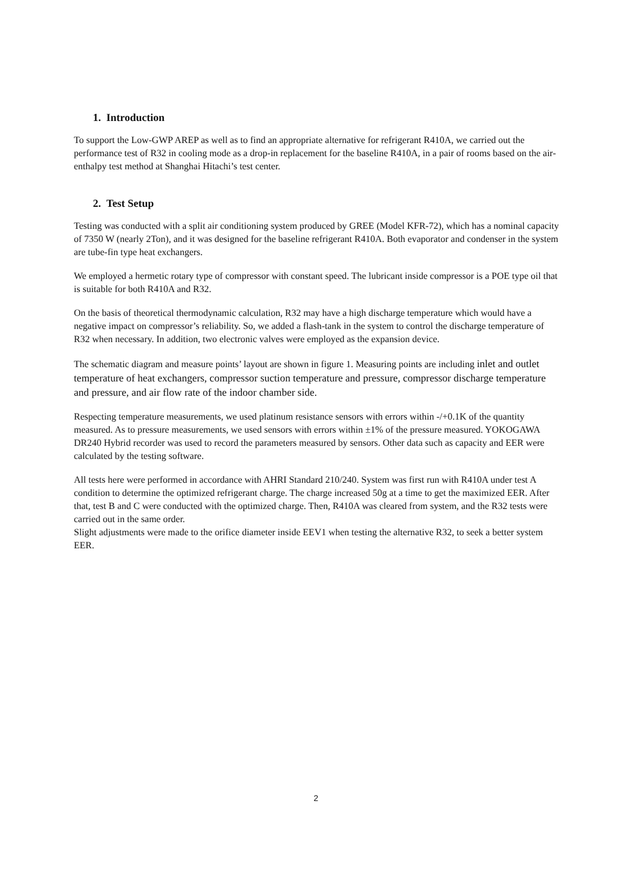1. Introduction
To support the Low-GWP AREP as well as to find an appropriate alternative for refrigerant R410A, we carried out the performance test of R32 in cooling mode as a drop-in replacement for the baseline R410A, in a pair of rooms based on the air-enthalpy test method at Shanghai Hitachi’s test center.
2. Test Setup
Testing was conducted with a split air conditioning system produced by GREE (Model KFR-72), which has a nominal capacity of 7350 W (nearly 2Ton), and it was designed for the baseline refrigerant R410A. Both evaporator and condenser in the system are tube-fin type heat exchangers.
We employed a hermetic rotary type of compressor with constant speed. The lubricant inside compressor is a POE type oil that is suitable for both R410A and R32.
On the basis of theoretical thermodynamic calculation, R32 may have a high discharge temperature which would have a negative impact on compressor’s reliability. So, we added a flash-tank in the system to control the discharge temperature of R32 when necessary. In addition, two electronic valves were employed as the expansion device.
The schematic diagram and measure points’ layout are shown in figure 1. Measuring points are including inlet and outlet temperature of heat exchangers, compressor suction temperature and pressure, compressor discharge temperature and pressure, and air flow rate of the indoor chamber side.
Respecting temperature measurements, we used platinum resistance sensors with errors within -/+0.1K of the quantity measured. As to pressure measurements, we used sensors with errors within ±1% of the pressure measured. YOKOGAWA DR240 Hybrid recorder was used to record the parameters measured by sensors. Other data such as capacity and EER were calculated by the testing software.
All tests here were performed in accordance with AHRI Standard 210/240. System was first run with R410A under test A condition to determine the optimized refrigerant charge. The charge increased 50g at a time to get the maximized EER. After that, test B and C were conducted with the optimized charge. Then, R410A was cleared from system, and the R32 tests were carried out in the same order.
Slight adjustments were made to the orifice diameter inside EEV1 when testing the alternative R32, to seek a better system EER.
2